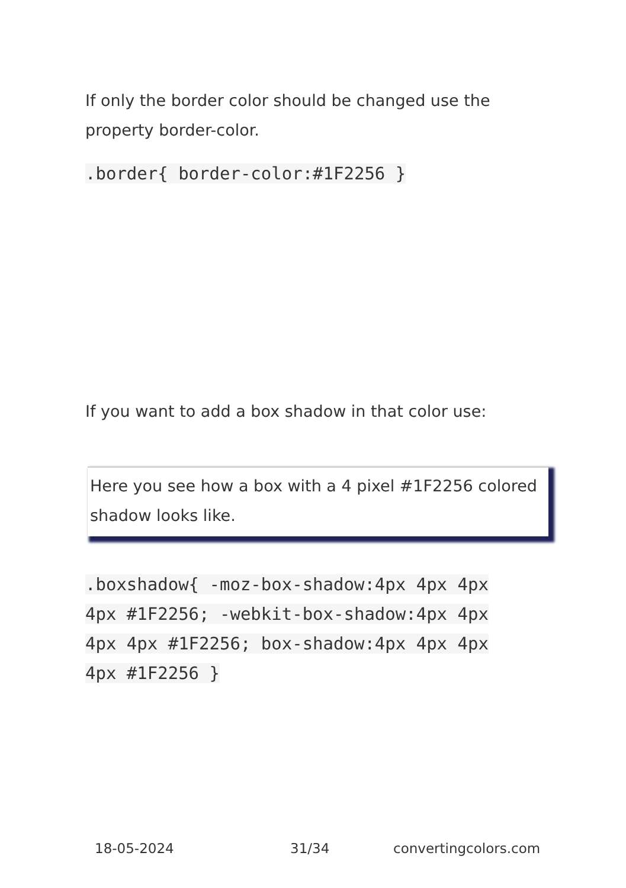If only the border color should be changed use the property border-color.
.border{ border-color:#1F2256 }
If you want to add a box shadow in that color use:
Here you see how a box with a 4 pixel #1F2256 colored shadow looks like.
.boxshadow{ -moz-box-shadow:4px 4px 4px 4px #1F2256; -webkit-box-shadow:4px 4px 4px 4px #1F2256; box-shadow:4px 4px 4px 4px #1F2256 }
18-05-2024 31/34 convertingcolors.com